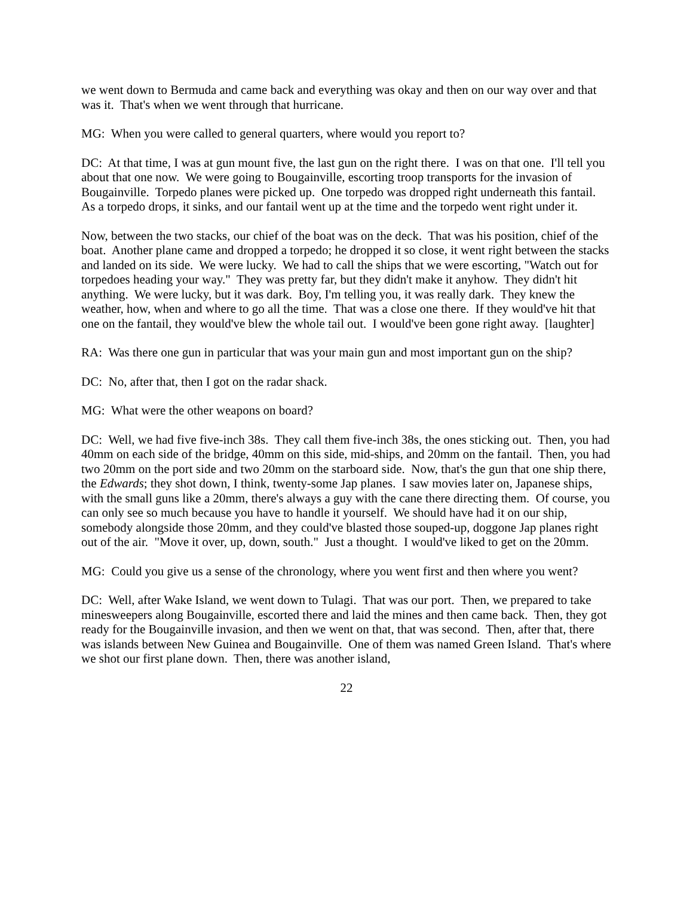we went down to Bermuda and came back and everything was okay and then on our way over and that was it. That's when we went through that hurricane.
MG: When you were called to general quarters, where would you report to?
DC: At that time, I was at gun mount five, the last gun on the right there. I was on that one. I'll tell you about that one now. We were going to Bougainville, escorting troop transports for the invasion of Bougainville. Torpedo planes were picked up. One torpedo was dropped right underneath this fantail. As a torpedo drops, it sinks, and our fantail went up at the time and the torpedo went right under it.
Now, between the two stacks, our chief of the boat was on the deck. That was his position, chief of the boat. Another plane came and dropped a torpedo; he dropped it so close, it went right between the stacks and landed on its side. We were lucky. We had to call the ships that we were escorting, "Watch out for torpedoes heading your way." They was pretty far, but they didn't make it anyhow. They didn't hit anything. We were lucky, but it was dark. Boy, I'm telling you, it was really dark. They knew the weather, how, when and where to go all the time. That was a close one there. If they would've hit that one on the fantail, they would've blew the whole tail out. I would've been gone right away. [laughter]
RA: Was there one gun in particular that was your main gun and most important gun on the ship?
DC: No, after that, then I got on the radar shack.
MG: What were the other weapons on board?
DC: Well, we had five five-inch 38s. They call them five-inch 38s, the ones sticking out. Then, you had 40mm on each side of the bridge, 40mm on this side, mid-ships, and 20mm on the fantail. Then, you had two 20mm on the port side and two 20mm on the starboard side. Now, that's the gun that one ship there, the Edwards; they shot down, I think, twenty-some Jap planes. I saw movies later on, Japanese ships, with the small guns like a 20mm, there's always a guy with the cane there directing them. Of course, you can only see so much because you have to handle it yourself. We should have had it on our ship, somebody alongside those 20mm, and they could've blasted those souped-up, doggone Jap planes right out of the air. "Move it over, up, down, south." Just a thought. I would've liked to get on the 20mm.
MG: Could you give us a sense of the chronology, where you went first and then where you went?
DC: Well, after Wake Island, we went down to Tulagi. That was our port. Then, we prepared to take minesweepers along Bougainville, escorted there and laid the mines and then came back. Then, they got ready for the Bougainville invasion, and then we went on that, that was second. Then, after that, there was islands between New Guinea and Bougainville. One of them was named Green Island. That's where we shot our first plane down. Then, there was another island,
22